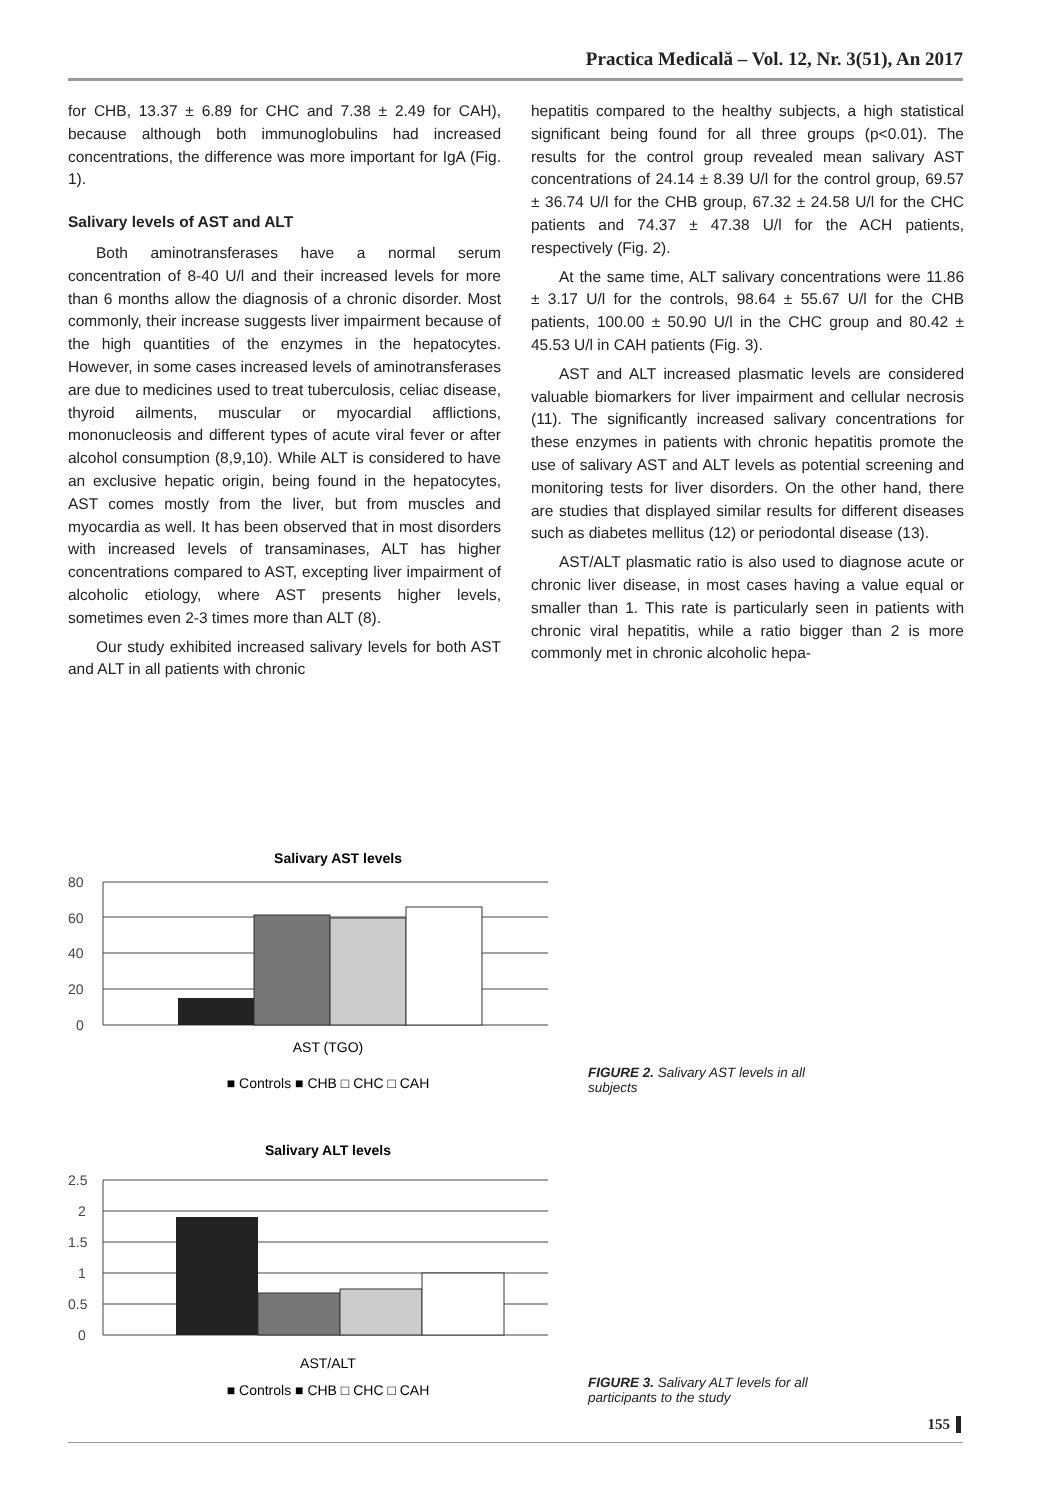Practica Medicală – Vol. 12, Nr. 3(51), An 2017
for CHB, 13.37 ± 6.89 for CHC and 7.38 ± 2.49 for CAH), because although both immunoglobulins had increased concentrations, the difference was more important for IgA (Fig. 1).
Salivary levels of AST and ALT
Both aminotransferases have a normal serum concentration of 8-40 U/l and their increased levels for more than 6 months allow the diagnosis of a chronic disorder. Most commonly, their increase suggests liver impairment because of the high quantities of the enzymes in the hepatocytes. However, in some cases increased levels of aminotransferases are due to medicines used to treat tuberculosis, celiac disease, thyroid ailments, muscular or myocardial afflictions, mononucleosis and different types of acute viral fever or after alcohol consumption (8,9,10). While ALT is considered to have an exclusive hepatic origin, being found in the hepatocytes, AST comes mostly from the liver, but from muscles and myocardia as well. It has been observed that in most disorders with increased levels of transaminases, ALT has higher concentrations compared to AST, excepting liver impairment of alcoholic etiology, where AST presents higher levels, sometimes even 2-3 times more than ALT (8).
Our study exhibited increased salivary levels for both AST and ALT in all patients with chronic
hepatitis compared to the healthy subjects, a high statistical significant being found for all three groups (p<0.01). The results for the control group revealed mean salivary AST concentrations of 24.14 ± 8.39 U/l for the control group, 69.57 ± 36.74 U/l for the CHB group, 67.32 ± 24.58 U/l for the CHC patients and 74.37 ± 47.38 U/l for the ACH patients, respectively (Fig. 2).
At the same time, ALT salivary concentrations were 11.86 ± 3.17 U/l for the controls, 98.64 ± 55.67 U/l for the CHB patients, 100.00 ± 50.90 U/l in the CHC group and 80.42 ± 45.53 U/l in CAH patients (Fig. 3).
AST and ALT increased plasmatic levels are considered valuable biomarkers for liver impairment and cellular necrosis (11). The significantly increased salivary concentrations for these enzymes in patients with chronic hepatitis promote the use of salivary AST and ALT levels as potential screening and monitoring tests for liver disorders. On the other hand, there are studies that displayed similar results for different diseases such as diabetes mellitus (12) or periodontal disease (13).
AST/ALT plasmatic ratio is also used to diagnose acute or chronic liver disease, in most cases having a value equal or smaller than 1. This rate is particularly seen in patients with chronic viral hepatitis, while a ratio bigger than 2 is more commonly met in chronic alcoholic hepa-
Salivary AST levels
80
60
40
20
0
AST (TGO)
■ Controls ■ CHB □ CHC □ CAH
FIGURE 2. Salivary AST levels in all subjects
Salivary ALT levels
2.5
2
1.5
1
0.5
0
AST/ALT
■ Controls ■ CHB □ CHC □ CAH
FIGURE 3. Salivary ALT levels for all participants to the study
155